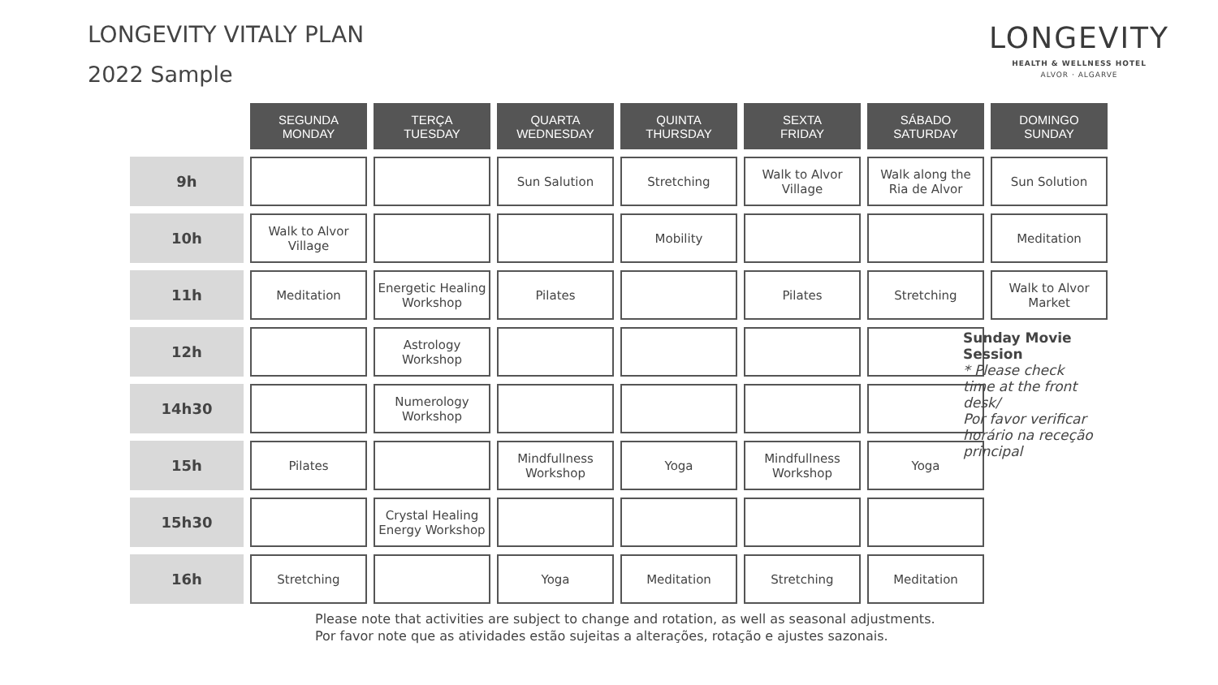LONGEVITY VITALY PLAN
2022 Sample
LONGEVITY
HEALTH & WELLNESS HOTEL
ALVOR · ALGARVE
| | SEGUNDA MONDAY | TERÇA TUESDAY | QUARTA WEDNESDAY | QUINTA THURSDAY | SEXTA FRIDAY | SÁBADO SATURDAY | DOMINGO SUNDAY |
| 9h | | | Sun Salution | Stretching | Walk to Alvor Village | Walk along the Ria de Alvor | Sun Solution |
| 10h | Walk to Alvor Village | | | Mobility | | | Meditation |
| 11h | Meditation | Energetic Healing Workshop | Pilates | | Pilates | Stretching | Walk to Alvor Market |
| 12h | | Astrology Workshop | | | | | |
| 14h30 | | Numerology Workshop | | | | | |
| 15h | Pilates | | Mindfullness Workshop | Yoga | Mindfullness Workshop | Yoga | |
| 15h30 | | Crystal Healing Energy Workshop | | | | | |
| 16h | Stretching | | Yoga | Meditation | Stretching | Meditation | |
Sunday Movie Session
* Please check time at the front desk/
Por favor verificar horário na receção principal
Please note that activities are subject to change and rotation, as well as seasonal adjustments.
Por favor note que as atividades estão sujeitas a alterações, rotação e ajustes sazonais.